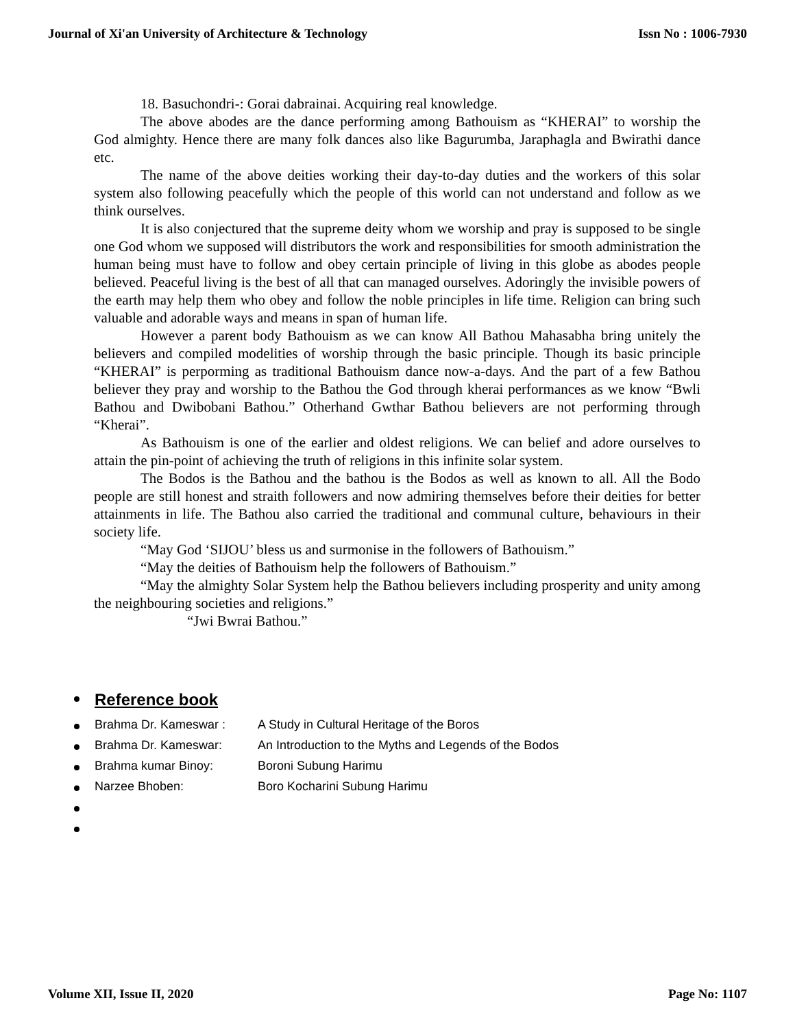Journal of Xi'an University of Architecture & Technology Issn No : 1006-7930
18. Basuchondri-: Gorai dabrainai. Acquiring real knowledge.
The above abodes are the dance performing among Bathouism as “KHERAI” to worship the God almighty. Hence there are many folk dances also like Bagurumba, Jaraphagla and Bwirathi dance etc.
The name of the above deities working their day-to-day duties and the workers of this solar system also following peacefully which the people of this world can not understand and follow as we think ourselves.
It is also conjectured that the supreme deity whom we worship and pray is supposed to be single one God whom we supposed will distributors the work and responsibilities for smooth administration the human being must have to follow and obey certain principle of living in this globe as abodes people believed. Peaceful living is the best of all that can managed ourselves. Adoringly the invisible powers of the earth may help them who obey and follow the noble principles in life time. Religion can bring such valuable and adorable ways and means in span of human life.
However a parent body Bathouism as we can know All Bathou Mahasabha bring unitely the believers and compiled modelities of worship through the basic principle. Though its basic principle “KHERAI” is perporming as traditional Bathouism dance now-a-days. And the part of a few Bathou believer they pray and worship to the Bathou the God through kherai performances as we know “Bwli Bathou and Dwibobani Bathou.” Otherhand Gwthar Bathou believers are not performing through “Kherai”.
As Bathouism is one of the earlier and oldest religions. We can belief and adore ourselves to attain the pin-point of achieving the truth of religions in this infinite solar system.
The Bodos is the Bathou and the bathou is the Bodos as well as known to all. All the Bodo people are still honest and straith followers and now admiring themselves before their deities for better attainments in life. The Bathou also carried the traditional and communal culture, behaviours in their society life.
“May God ‘SIJOU’ bless us and surmonise in the followers of Bathouism.”
“May the deities of Bathouism help the followers of Bathouism.”
“May the almighty Solar System help the Bathou believers including prosperity and unity among the neighbouring societies and religions.”
“Jwi Bwrai Bathou.”
Reference book
Brahma Dr. Kameswar : A Study in Cultural Heritage of the Boros
Brahma Dr. Kameswar: An Introduction to the Myths and Legends of the Bodos
Brahma kumar Binoy: Boroni Subung Harimu
Narzee Bhoben: Boro Kocharini Subung Harimu
Volume XII, Issue II, 2020 Page No: 1107